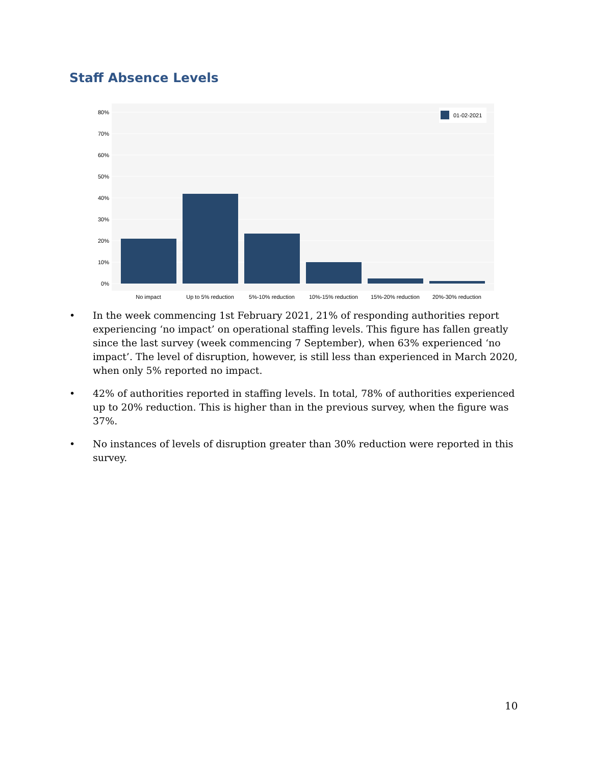Staff Absence Levels
0%
10%
20%
30%
40%
50%
60%
70%
80%
No impact
Up to 5% reduction
5%-10% reduction
10%-15% reduction
15%-20% reduction
20%-30% reduction
01-02-2021
• In the week commencing 1st February 2021, 21% of responding authorities report experiencing ‘no impact’ on operational staffing levels. This figure has fallen greatly since the last survey (week commencing 7 September), when 63% experienced ‘no impact’. The level of disruption, however, is still less than experienced in March 2020, when only 5% reported no impact.
• 42% of authorities reported in staffing levels. In total, 78% of authorities experienced up to 20% reduction. This is higher than in the previous survey, when the figure was 37%.
• No instances of levels of disruption greater than 30% reduction were reported in this survey.
10